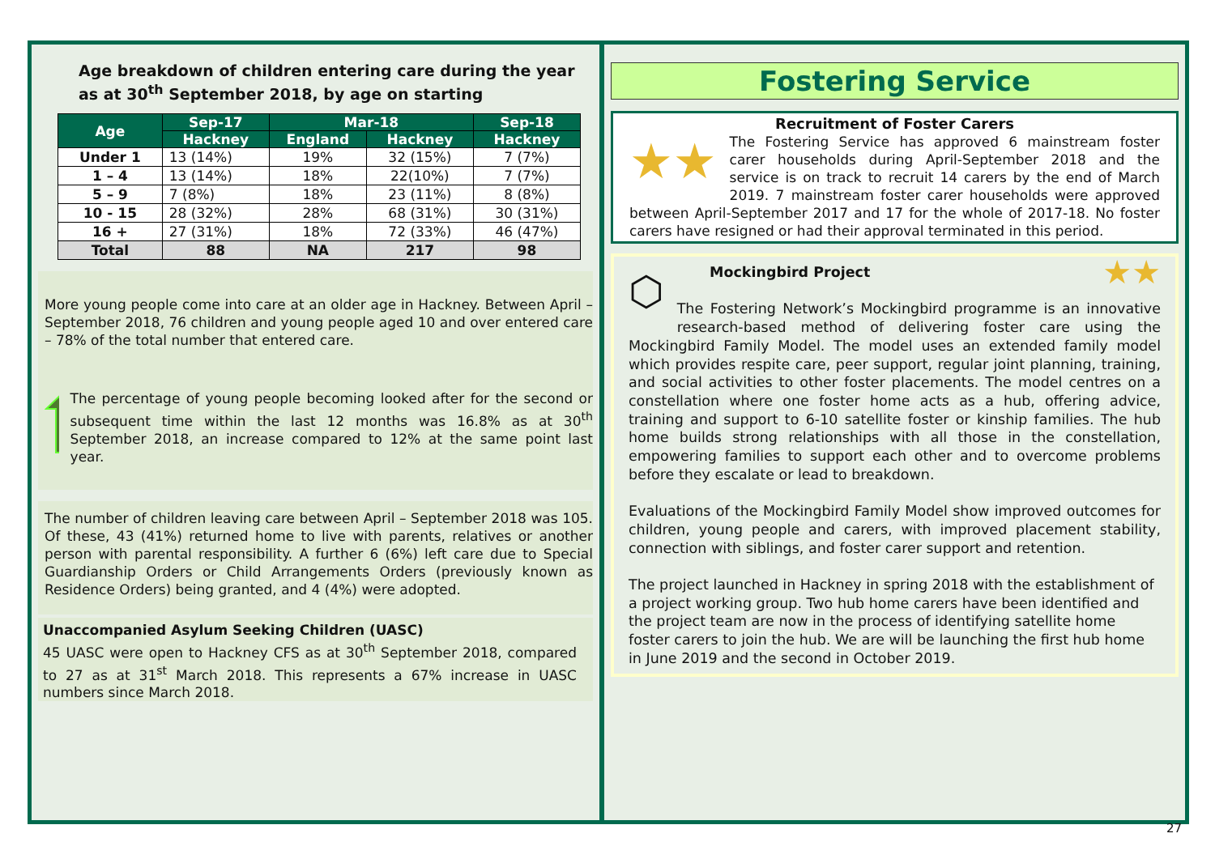Age breakdown of children entering care during the year as at 30<sup>th</sup> September 2018, by age on starting
| Age | Sep-17 | Mar-18 | | Sep-18 |
| --- | --- | --- | --- | --- |
| | Hackney | England | Hackney | Hackney |
| Under 1 | 13 (14%) | 19% | 32 (15%) | 7 (7%) |
| 1 – 4 | 13 (14%) | 18% | 22(10%) | 7 (7%) |
| 5 – 9 | 7 (8%) | 18% | 23 (11%) | 8 (8%) |
| 10 - 15 | 28 (32%) | 28% | 68 (31%) | 30 (31%) |
| 16 + | 27 (31%) | 18% | 72 (33%) | 46 (47%) |
| Total | 88 | NA | 217 | 98 |
More young people come into care at an older age in Hackney. Between April – September 2018, 76 children and young people aged 10 and over entered care – 78% of the total number that entered care.
The percentage of young people becoming looked after for the second or subsequent time within the last 12 months was 16.8% as at 30<sup>th</sup> September 2018, an increase compared to 12% at the same point last year.
The number of children leaving care between April – September 2018 was 105. Of these, 43 (41%) returned home to live with parents, relatives or another person with parental responsibility. A further 6 (6%) left care due to Special Guardianship Orders or Child Arrangements Orders (previously known as Residence Orders) being granted, and 4 (4%) were adopted.
Unaccompanied Asylum Seeking Children (UASC)
45 UASC were open to Hackney CFS as at 30<sup>th</sup> September 2018, compared to 27 as at 31<sup>st</sup> March 2018. This represents a 67% increase in UASC numbers since March 2018.
Fostering Service
Recruitment of Foster Carers
★★
The Fostering Service has approved 6 mainstream foster carer households during April-September 2018 and the service is on track to recruit 14 carers by the end of March 2019. 7 mainstream foster carer households were approved between April-September 2017 and 17 for the whole of 2017-18. No foster carers have resigned or had their approval terminated in this period.
⬡
★★
Mockingbird Project
The Fostering Network’s Mockingbird programme is an innovative research-based method of delivering foster care using the Mockingbird Family Model. The model uses an extended family model which provides respite care, peer support, regular joint planning, training, and social activities to other foster placements. The model centres on a constellation where one foster home acts as a hub, offering advice, training and support to 6-10 satellite foster or kinship families. The hub home builds strong relationships with all those in the constellation, empowering families to support each other and to overcome problems before they escalate or lead to breakdown.
Evaluations of the Mockingbird Family Model show improved outcomes for children, young people and carers, with improved placement stability, connection with siblings, and foster carer support and retention.
The project launched in Hackney in spring 2018 with the establishment of a project working group. Two hub home carers have been identified and the project team are now in the process of identifying satellite home foster carers to join the hub. We are will be launching the first hub home in June 2019 and the second in October 2019.
27